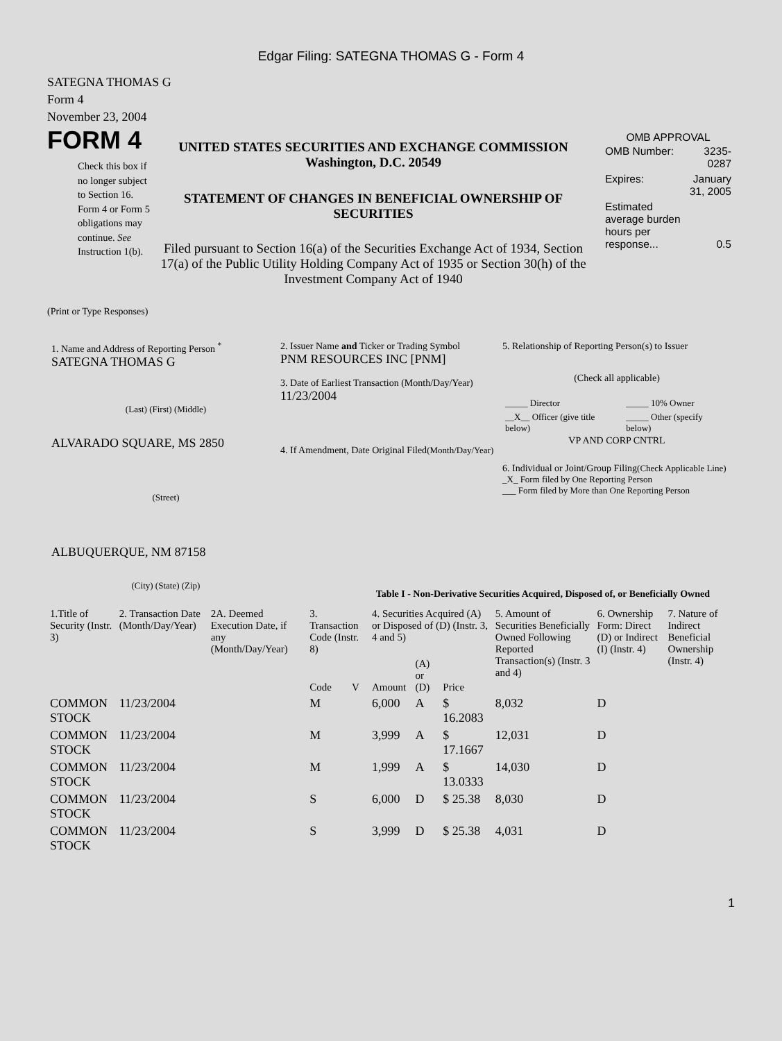Edgar Filing: SATEGNA THOMAS G - Form 4
SATEGNA THOMAS G
Form 4
November 23, 2004
FORM 4
Check this box if no longer subject to Section 16. Form 4 or Form 5 obligations may continue. See Instruction 1(b).
UNITED STATES SECURITIES AND EXCHANGE COMMISSION
Washington, D.C. 20549
STATEMENT OF CHANGES IN BENEFICIAL OWNERSHIP OF SECURITIES
Filed pursuant to Section 16(a) of the Securities Exchange Act of 1934, Section 17(a) of the Public Utility Holding Company Act of 1935 or Section 30(h) of the Investment Company Act of 1940
OMB APPROVAL
| OMB Number: | 3235-0287 |
| Expires: | January 31, 2005 |
| Estimated average burden hours per response... | 0.5 |
(Print or Type Responses)
1. Name and Address of Reporting Person <sup>*</sup>
SATEGNA THOMAS G
(Last) (First) (Middle)
ALVARADO SQUARE, MS 2850
(Street)
ALBUQUERQUE, NM 87158
(City) (State) (Zip)
2. Issuer Name and Ticker or Trading Symbol
PNM RESOURCES INC [PNM]
3. Date of Earliest Transaction (Month/Day/Year)
11/23/2004
4. If Amendment, Date Original Filed(Month/Day/Year)
5. Relationship of Reporting Person(s) to Issuer
(Check all applicable)
| _____ Director | _____ 10% Owner |
| __X__ Officer (give title below) | _____ Other (specify below) |
VP AND CORP CNTRL
6. Individual or Joint/Group Filing(Check Applicable Line)
_X_ Form filed by One Reporting Person
___ Form filed by More than One Reporting Person
Table I - Non-Derivative Securities Acquired, Disposed of, or Beneficially Owned
| 1.Title of Security (Instr. 3) | 2. Transaction Date (Month/Day/Year) | 2A. Deemed Execution Date, if any (Month/Day/Year) | 3. Transaction Code (Instr. 8) | | 4. Securities Acquired (A) or Disposed of (D) (Instr. 3, 4 and 5) | | | 5. Amount of Securities Beneficially Owned Following Reported Transaction(s) (Instr. 3 and 4) | 6. Ownership Form: Direct (D) or Indirect (I) (Instr. 4) | 7. Nature of Indirect Beneficial Ownership (Instr. 4) |
| --- | --- | --- | --- | --- | --- | --- | --- | --- | --- | --- |
| | | | Code | V | Amount | (A) or (D) | Price | | | |
| COMMON STOCK | 11/23/2004 | | M | | 6,000 | A | $ 16.2083 | 8,032 | D | |
| COMMON STOCK | 11/23/2004 | | M | | 3,999 | A | $ 17.1667 | 12,031 | D | |
| COMMON STOCK | 11/23/2004 | | M | | 1,999 | A | $ 13.0333 | 14,030 | D | |
| COMMON STOCK | 11/23/2004 | | S | | 6,000 | D | $ 25.38 | 8,030 | D | |
| COMMON STOCK | 11/23/2004 | | S | | 3,999 | D | $ 25.38 | 4,031 | D | |
1